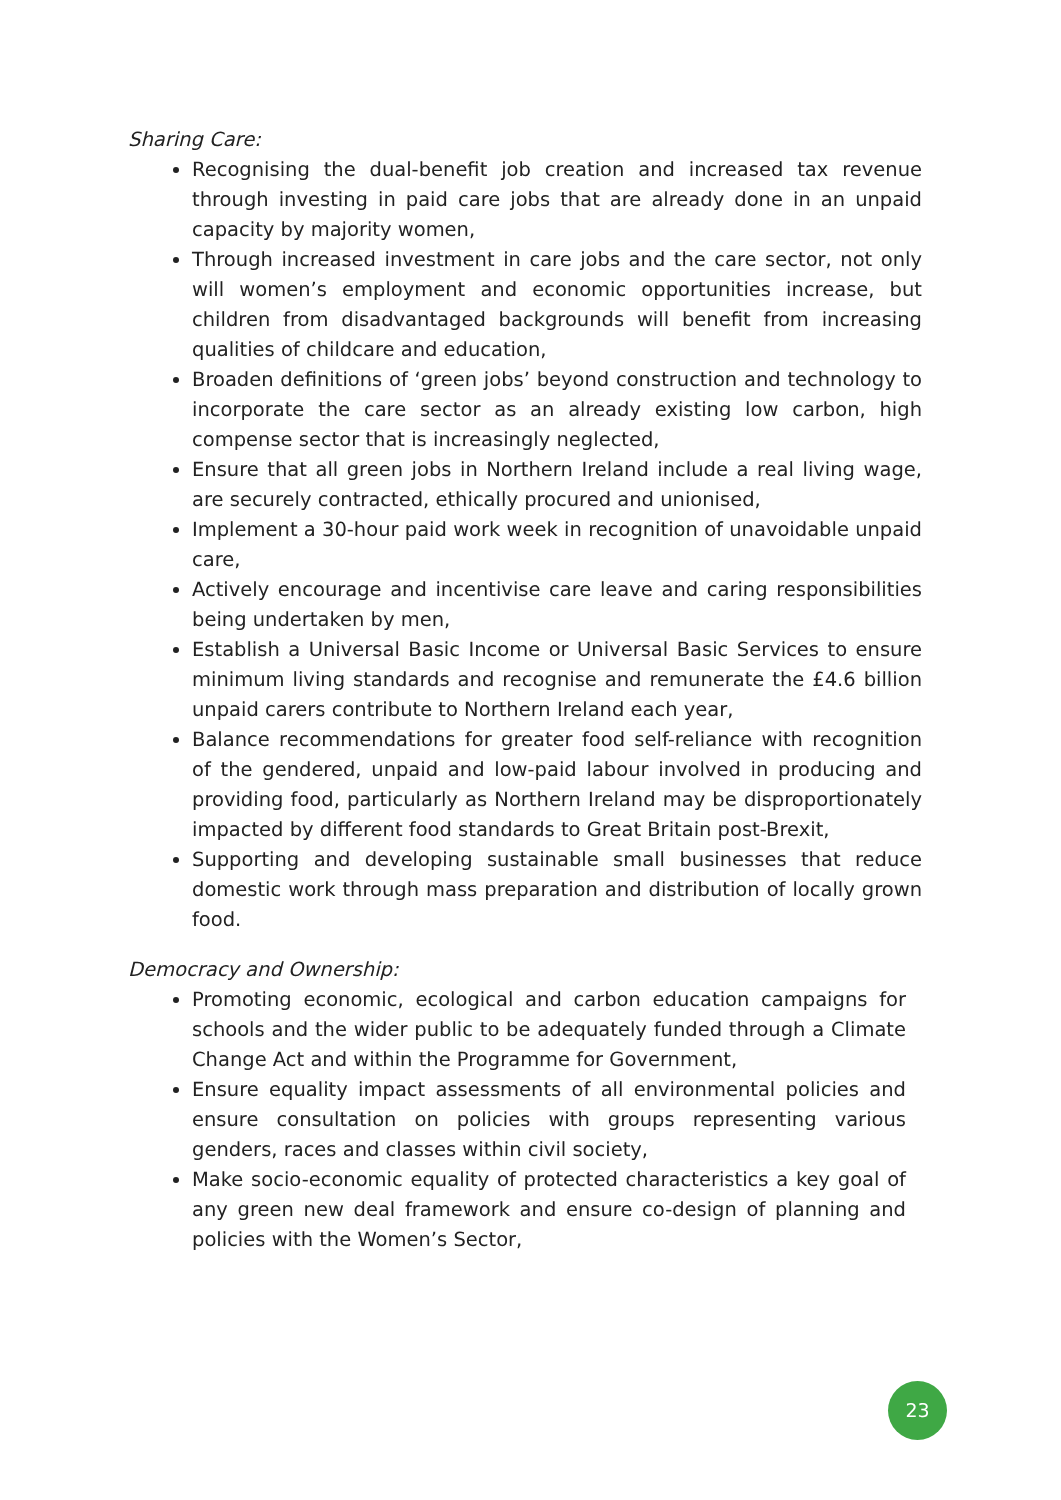Sharing Care:
Recognising the dual-benefit job creation and increased tax revenue through investing in paid care jobs that are already done in an unpaid capacity by majority women,
Through increased investment in care jobs and the care sector, not only will women’s employment and economic opportunities increase, but children from disadvantaged backgrounds will benefit from increasing qualities of childcare and education,
Broaden definitions of ‘green jobs’ beyond construction and technology to incorporate the care sector as an already existing low carbon, high compense sector that is increasingly neglected,
Ensure that all green jobs in Northern Ireland include a real living wage, are securely contracted, ethically procured and unionised,
Implement a 30-hour paid work week in recognition of unavoidable unpaid care,
Actively encourage and incentivise care leave and caring responsibilities being undertaken by men,
Establish a Universal Basic Income or Universal Basic Services to ensure minimum living standards and recognise and remunerate the £4.6 billion unpaid carers contribute to Northern Ireland each year,
Balance recommendations for greater food self-reliance with recognition of the gendered, unpaid and low-paid labour involved in producing and providing food, particularly as Northern Ireland may be disproportionately impacted by different food standards to Great Britain post-Brexit,
Supporting and developing sustainable small businesses that reduce domestic work through mass preparation and distribution of locally grown food.
Democracy and Ownership:
Promoting economic, ecological and carbon education campaigns for schools and the wider public to be adequately funded through a Climate Change Act and within the Programme for Government,
Ensure equality impact assessments of all environmental policies and ensure consultation on policies with groups representing various genders, races and classes within civil society,
Make socio-economic equality of protected characteristics a key goal of any green new deal framework and ensure co-design of planning and policies with the Women’s Sector,
23